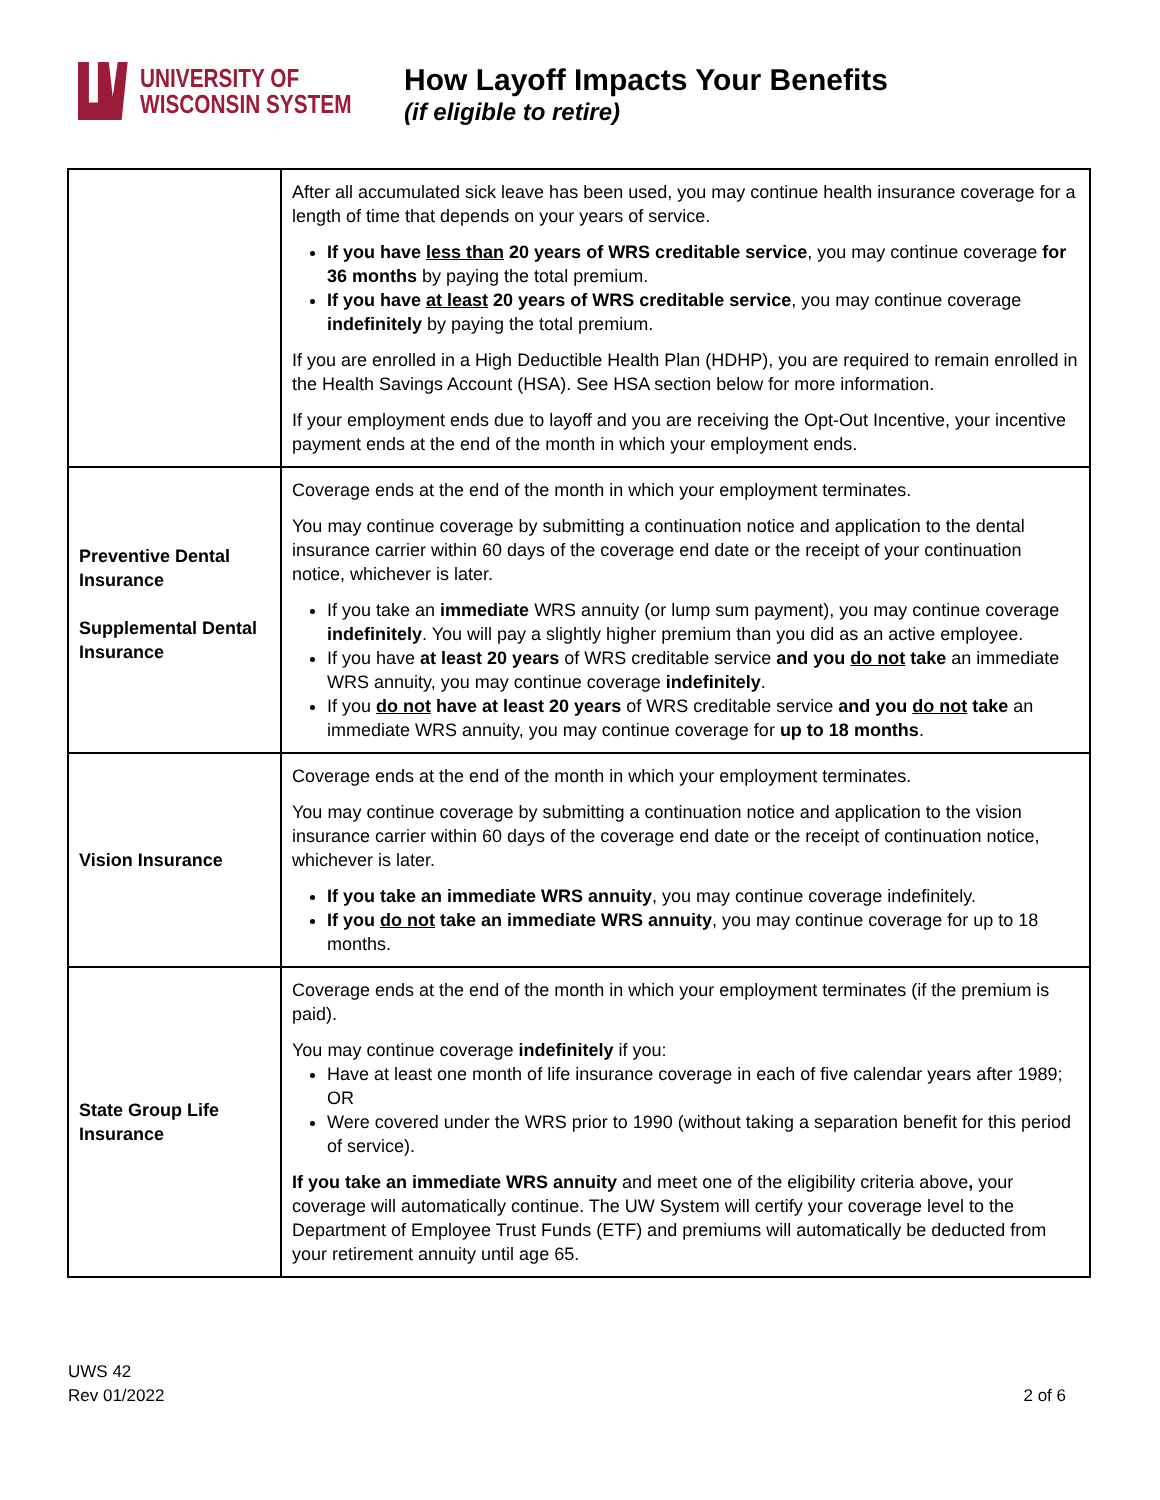UNIVERSITY OF
WISCONSIN SYSTEM
How Layoff Impacts Your Benefits
(if eligible to retire)
| | After all accumulated sick leave has been used, you may continue health insurance coverage for a length of time that depends on your years of service. If you have less than 20 years of WRS creditable service , you may continue coverage for 36 months by paying the total premium. If you have at least 20 years of WRS creditable service , you may continue coverage indefinitely by paying the total premium. If you are enrolled in a High Deductible Health Plan (HDHP), you are required to remain enrolled in the Health Savings Account (HSA). See HSA section below for more information. If your employment ends due to layoff and you are receiving the Opt-Out Incentive, your incentive payment ends at the end of the month in which your employment ends. |
| Preventive Dental Insurance Supplemental Dental Insurance | Coverage ends at the end of the month in which your employment terminates. You may continue coverage by submitting a continuation notice and application to the dental insurance carrier within 60 days of the coverage end date or the receipt of your continuation notice, whichever is later. If you take an immediate WRS annuity (or lump sum payment), you may continue coverage indefinitely . You will pay a slightly higher premium than you did as an active employee. If you have at least 20 years of WRS creditable service and you do not take an immediate WRS annuity, you may continue coverage indefinitely . If you do not have at least 20 years of WRS creditable service and you do not take an immediate WRS annuity, you may continue coverage for up to 18 months . |
| Vision Insurance | Coverage ends at the end of the month in which your employment terminates. You may continue coverage by submitting a continuation notice and application to the vision insurance carrier within 60 days of the coverage end date or the receipt of continuation notice, whichever is later. If you take an immediate WRS annuity , you may continue coverage indefinitely. If you do not take an immediate WRS annuity , you may continue coverage for up to 18 months. |
| State Group Life Insurance | Coverage ends at the end of the month in which your employment terminates (if the premium is paid). You may continue coverage indefinitely if you: Have at least one month of life insurance coverage in each of five calendar years after 1989; OR Were covered under the WRS prior to 1990 (without taking a separation benefit for this period of service). If you take an immediate WRS annuity and meet one of the eligibility criteria above , your coverage will automatically continue. The UW System will certify your coverage level to the Department of Employee Trust Funds (ETF) and premiums will automatically be deducted from your retirement annuity until age 65. |
UWS 42
Rev 01/2022
2 of 6